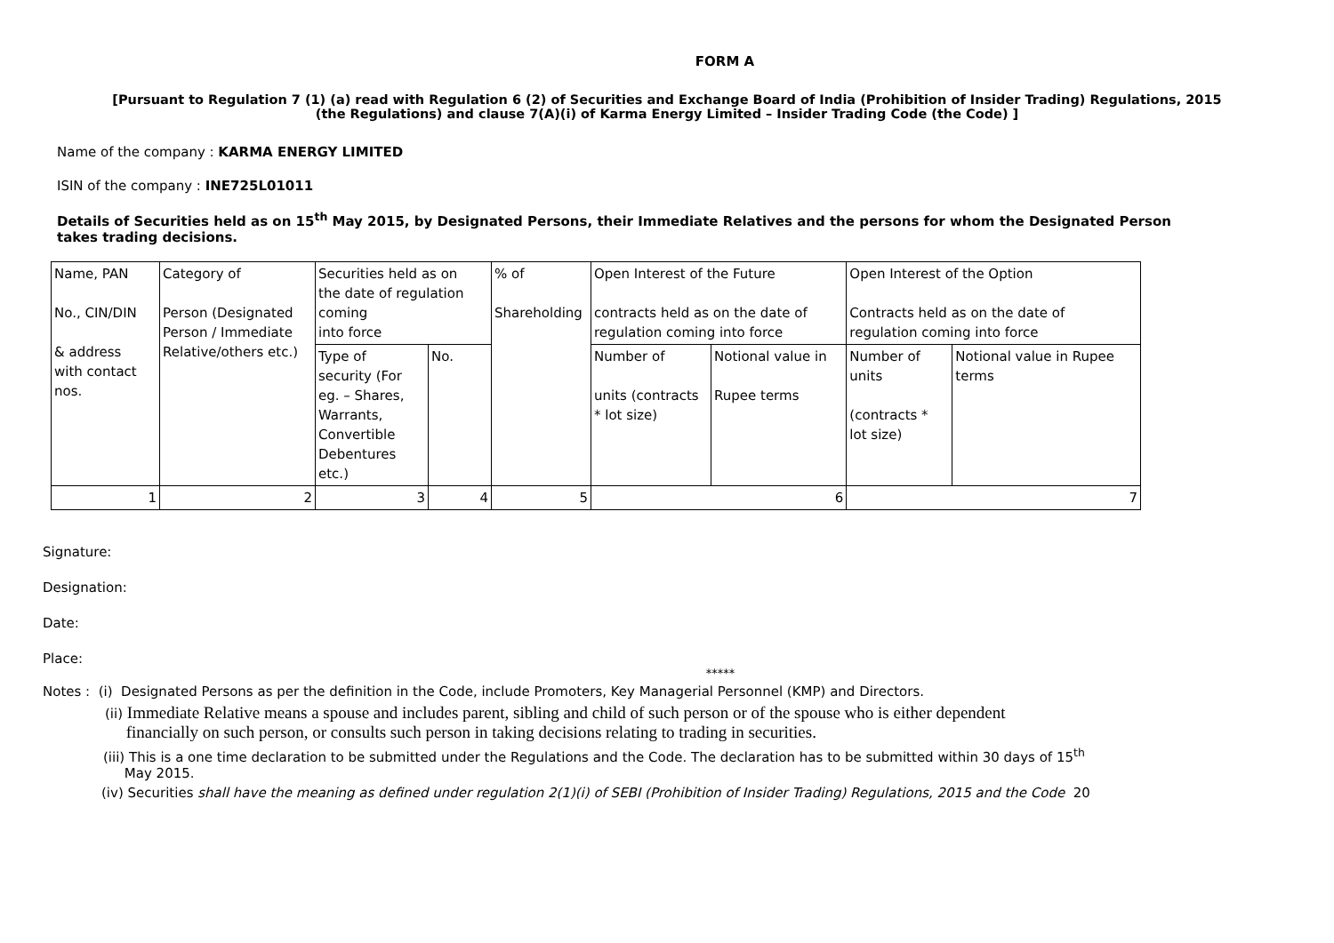FORM A
[Pursuant to Regulation 7 (1) (a) read with Regulation 6 (2) of Securities and Exchange Board of India (Prohibition of Insider Trading) Regulations, 2015
(the Regulations) and clause 7(A)(i) of Karma Energy Limited – Insider Trading Code (the Code) ]
Name of the company : KARMA ENERGY LIMITED
ISIN of the company : INE725L01011
Details of Securities held as on 15<sup>th</sup> May 2015, by Designated Persons, their Immediate Relatives and the persons for whom the Designated Person
takes trading decisions.
| Name, PAN No., CIN/DIN & address with contact nos. | Category of Person (Designated Person / Immediate Relative/others etc.) | Securities held as on the date of regulation coming into force | | % of Shareholding | Open Interest of the Future contracts held as on the date of regulation coming into force | | Open Interest of the Option Contracts held as on the date of regulation coming into force | |
| | | Type of security (For eg. – Shares, Warrants, Convertible Debentures etc.) | No. | | Number of units (contracts * lot size) | Notional value in Rupee terms | Number of units (contracts * lot size) | Notional value in Rupee terms |
| 1 | 2 | 3 | 4 | 5 | 6 | | 7 | |
Signature:
Designation:
Date:
Place:
*****
Notes : (i) Designated Persons as per the definition in the Code, include Promoters, Key Managerial Personnel (KMP) and Directors.
(ii) Immediate Relative means a spouse and includes parent, sibling and child of such person or of the spouse who is either dependent
financially on such person, or consults such person in taking decisions relating to trading in securities.
(iii) This is a one time declaration to be submitted under the Regulations and the Code. The declaration has to be submitted within 30 days of 15<sup>th</sup>
May 2015.
(iv) Securities shall have the meaning as defined under regulation 2(1)(i) of SEBI (Prohibition of Insider Trading) Regulations, 2015 and the Code 20